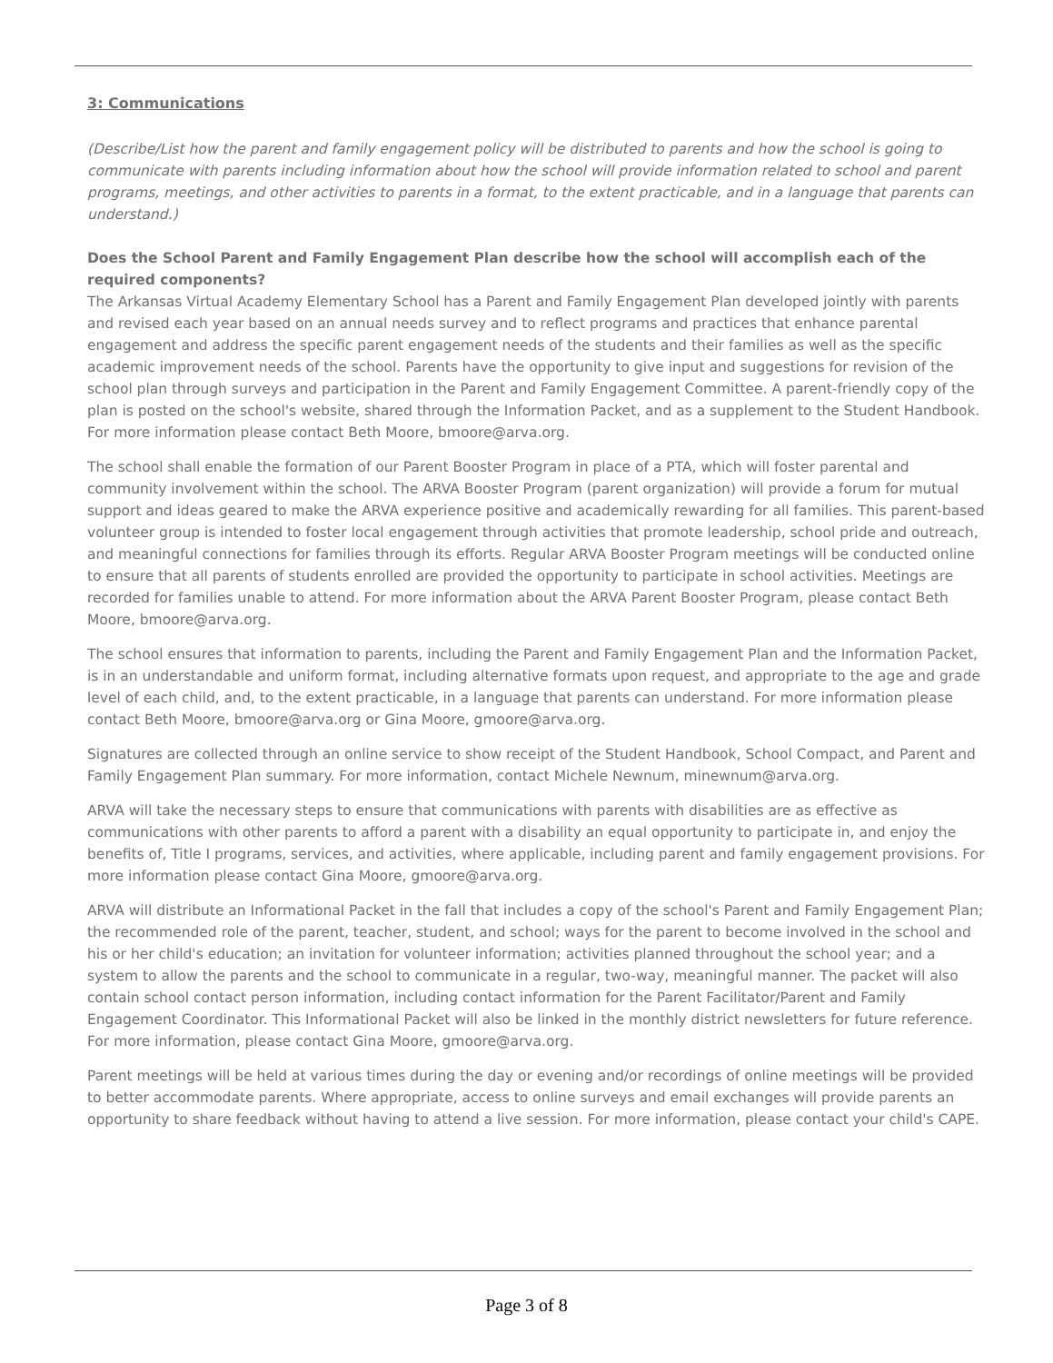3: Communications
(Describe/List how the parent and family engagement policy will be distributed to parents and how the school is going to communicate with parents including information about how the school will provide information related to school and parent programs, meetings, and other activities to parents in a format, to the extent practicable, and in a language that parents can understand.)
Does the School Parent and Family Engagement Plan describe how the school will accomplish each of the required components?
The Arkansas Virtual Academy Elementary School has a Parent and Family Engagement Plan developed jointly with parents and revised each year based on an annual needs survey and to reflect programs and practices that enhance parental engagement and address the specific parent engagement needs of the students and their families as well as the specific academic improvement needs of the school. Parents have the opportunity to give input and suggestions for revision of the school plan through surveys and participation in the Parent and Family Engagement Committee. A parent-friendly copy of the plan is posted on the school's website, shared through the Information Packet, and as a supplement to the Student Handbook. For more information please contact Beth Moore, bmoore@arva.org.
The school shall enable the formation of our Parent Booster Program in place of a PTA, which will foster parental and community involvement within the school. The ARVA Booster Program (parent organization) will provide a forum for mutual support and ideas geared to make the ARVA experience positive and academically rewarding for all families. This parent-based volunteer group is intended to foster local engagement through activities that promote leadership, school pride and outreach, and meaningful connections for families through its efforts. Regular ARVA Booster Program meetings will be conducted online to ensure that all parents of students enrolled are provided the opportunity to participate in school activities. Meetings are recorded for families unable to attend. For more information about the ARVA Parent Booster Program, please contact Beth Moore, bmoore@arva.org.
The school ensures that information to parents, including the Parent and Family Engagement Plan and the Information Packet, is in an understandable and uniform format, including alternative formats upon request, and appropriate to the age and grade level of each child, and, to the extent practicable, in a language that parents can understand. For more information please contact Beth Moore, bmoore@arva.org or Gina Moore, gmoore@arva.org.
Signatures are collected through an online service to show receipt of the Student Handbook, School Compact, and Parent and Family Engagement Plan summary. For more information, contact Michele Newnum, minewnum@arva.org.
ARVA will take the necessary steps to ensure that communications with parents with disabilities are as effective as communications with other parents to afford a parent with a disability an equal opportunity to participate in, and enjoy the benefits of, Title I programs, services, and activities, where applicable, including parent and family engagement provisions. For more information please contact Gina Moore, gmoore@arva.org.
ARVA will distribute an Informational Packet in the fall that includes a copy of the school's Parent and Family Engagement Plan; the recommended role of the parent, teacher, student, and school; ways for the parent to become involved in the school and his or her child's education; an invitation for volunteer information; activities planned throughout the school year; and a system to allow the parents and the school to communicate in a regular, two-way, meaningful manner. The packet will also contain school contact person information, including contact information for the Parent Facilitator/Parent and Family Engagement Coordinator. This Informational Packet will also be linked in the monthly district newsletters for future reference. For more information, please contact Gina Moore, gmoore@arva.org.
Parent meetings will be held at various times during the day or evening and/or recordings of online meetings will be provided to better accommodate parents. Where appropriate, access to online surveys and email exchanges will provide parents an opportunity to share feedback without having to attend a live session. For more information, please contact your child's CAPE.
Page 3 of 8